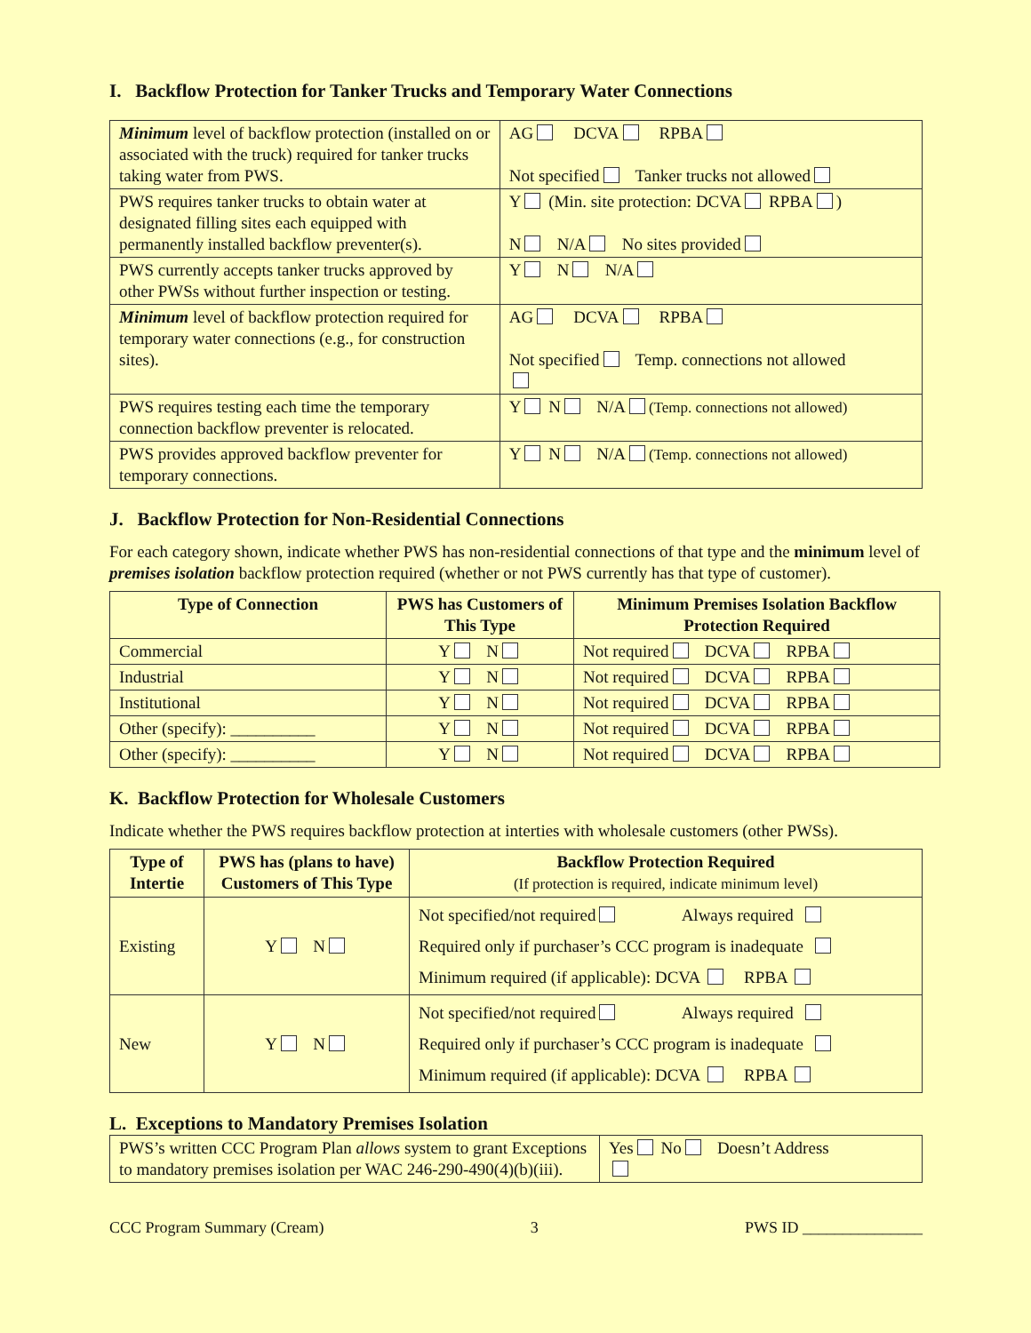I. Backflow Protection for Tanker Trucks and Temporary Water Connections
| Minimum level of backflow protection (installed on or associated with the truck) required for tanker trucks taking water from PWS. | AG DCVA RPBA Not specified Tanker trucks not allowed |
| PWS requires tanker trucks to obtain water at designated filling sites each equipped with permanently installed backflow preventer(s). | Y (Min. site protection: DCVA RPBA ) N N/A No sites provided |
| PWS currently accepts tanker trucks approved by other PWSs without further inspection or testing. | Y N N/A |
| Minimum level of backflow protection required for temporary water connections (e.g., for construction sites). | AG DCVA RPBA Not specified Temp. connections not allowed |
| PWS requires testing each time the temporary connection backflow preventer is relocated. | Y N N/A (Temp. connections not allowed) |
| PWS provides approved backflow preventer for temporary connections. | Y N N/A (Temp. connections not allowed) |
J. Backflow Protection for Non-Residential Connections
For each category shown, indicate whether PWS has non-residential connections of that type and the minimum level of premises isolation backflow protection required (whether or not PWS currently has that type of customer).
| Type of Connection | PWS has Customers of This Type | Minimum Premises Isolation Backflow Protection Required |
| --- | --- | --- |
| Commercial | Y N | Not required DCVA RPBA |
| Industrial | Y N | Not required DCVA RPBA |
| Institutional | Y N | Not required DCVA RPBA |
| Other (specify): __________ | Y N | Not required DCVA RPBA |
| Other (specify): __________ | Y N | Not required DCVA RPBA |
K. Backflow Protection for Wholesale Customers
Indicate whether the PWS requires backflow protection at interties with wholesale customers (other PWSs).
| Type of Intertie | PWS has (plans to have) Customers of This Type | Backflow Protection Required (If protection is required, indicate minimum level) |
| --- | --- | --- |
| Existing | Y N | Not specified/not required Always required Required only if purchaser’s CCC program is inadequate Minimum required (if applicable): DCVA RPBA |
| New | Y N | Not specified/not required Always required Required only if purchaser’s CCC program is inadequate Minimum required (if applicable): DCVA RPBA |
L. Exceptions to Mandatory Premises Isolation
| PWS’s written CCC Program Plan allows system to grant Exceptions to mandatory premises isolation per WAC 246-290-490(4)(b)(iii). | Yes No Doesn’t Address |
CCC Program Summary (Cream) 3 PWS ID _______________